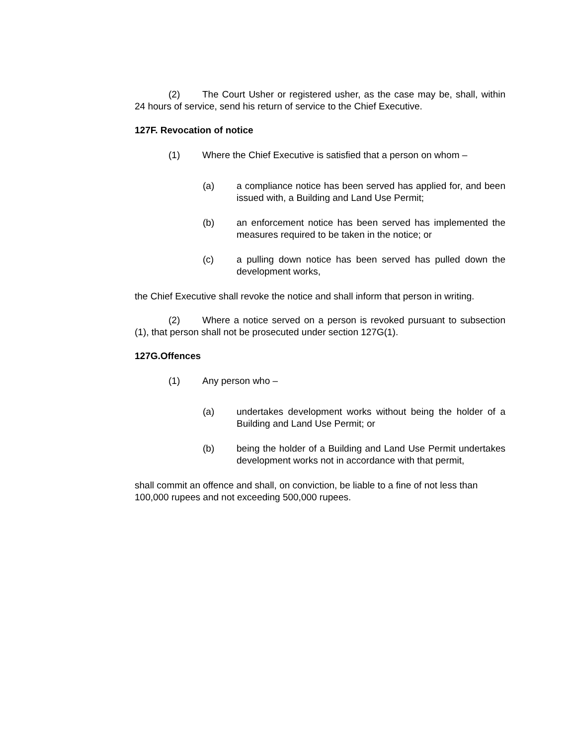(2) The Court Usher or registered usher, as the case may be, shall, within 24 hours of service, send his return of service to the Chief Executive.
127F. Revocation of notice
(1) Where the Chief Executive is satisfied that a person on whom –
(a) a compliance notice has been served has applied for, and been issued with, a Building and Land Use Permit;
(b) an enforcement notice has been served has implemented the measures required to be taken in the notice; or
(c) a pulling down notice has been served has pulled down the development works,
the Chief Executive shall revoke the notice and shall inform that person in writing.
(2) Where a notice served on a person is revoked pursuant to subsection (1), that person shall not be prosecuted under section 127G(1).
127G.Offences
(1) Any person who –
(a) undertakes development works without being the holder of a Building and Land Use Permit; or
(b) being the holder of a Building and Land Use Permit undertakes development works not in accordance with that permit,
shall commit an offence and shall, on conviction, be liable to a fine of not less than 100,000 rupees and not exceeding 500,000 rupees.